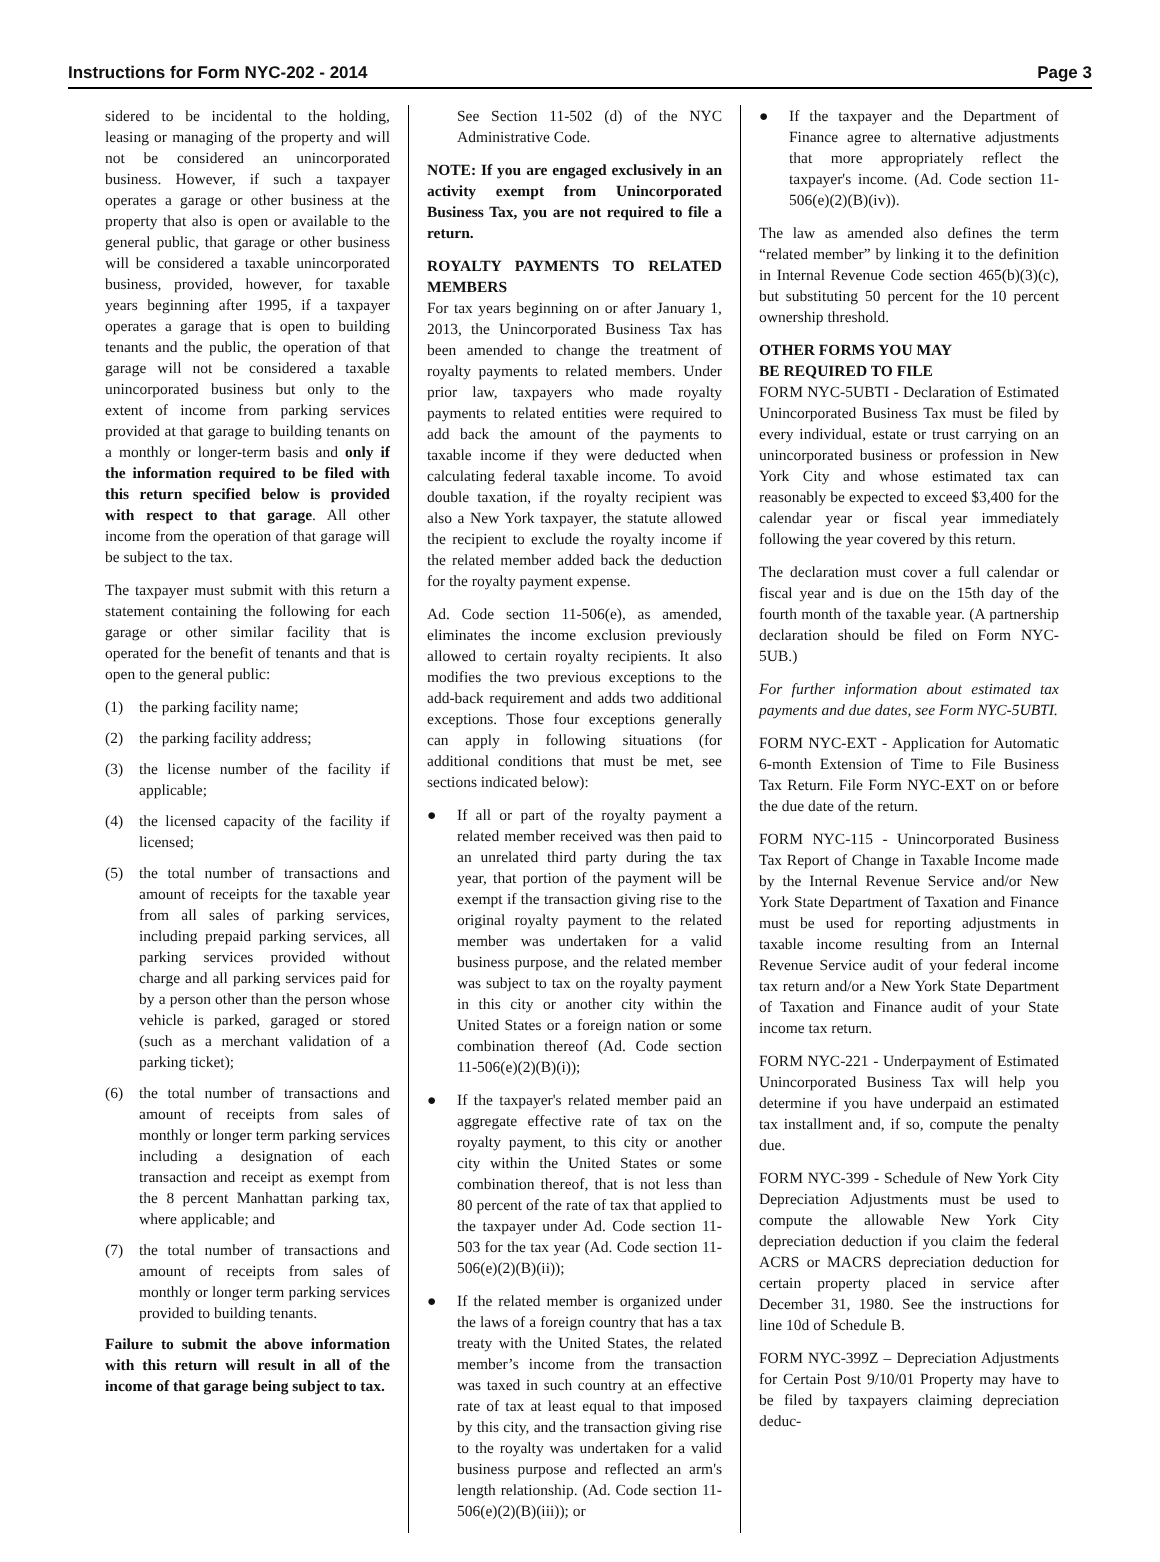Instructions for Form NYC-202 - 2014 Page 3
sidered to be incidental to the holding, leasing or managing of the property and will not be considered an unincorporated business. However, if such a taxpayer operates a garage or other business at the property that also is open or available to the general public, that garage or other business will be considered a taxable unincorporated business, provided, however, for taxable years beginning after 1995, if a taxpayer operates a garage that is open to building tenants and the public, the operation of that garage will not be considered a taxable unincorporated business but only to the extent of income from parking services provided at that garage to building tenants on a monthly or longer-term basis and only if the information required to be filed with this return specified below is provided with respect to that garage. All other income from the operation of that garage will be subject to the tax.
The taxpayer must submit with this return a statement containing the following for each garage or other similar facility that is operated for the benefit of tenants and that is open to the general public:
(1) the parking facility name;
(2) the parking facility address;
(3) the license number of the facility if applicable;
(4) the licensed capacity of the facility if licensed;
(5) the total number of transactions and amount of receipts for the taxable year from all sales of parking services, including prepaid parking services, all parking services provided without charge and all parking services paid for by a person other than the person whose vehicle is parked, garaged or stored (such as a merchant validation of a parking ticket);
(6) the total number of transactions and amount of receipts from sales of monthly or longer term parking services including a designation of each transaction and receipt as exempt from the 8 percent Manhattan parking tax, where applicable; and
(7) the total number of transactions and amount of receipts from sales of monthly or longer term parking services provided to building tenants.
Failure to submit the above information with this return will result in all of the income of that garage being subject to tax.
See Section 11-502 (d) of the NYC Administrative Code.
NOTE: If you are engaged exclusively in an activity exempt from Unincorporated Business Tax, you are not required to file a return.
ROYALTY PAYMENTS TO RELATED MEMBERS
For tax years beginning on or after January 1, 2013, the Unincorporated Business Tax has been amended to change the treatment of royalty payments to related members. Under prior law, taxpayers who made royalty payments to related entities were required to add back the amount of the payments to taxable income if they were deducted when calculating federal taxable income. To avoid double taxation, if the royalty recipient was also a New York taxpayer, the statute allowed the recipient to exclude the royalty income if the related member added back the deduction for the royalty payment expense.
Ad. Code section 11-506(e), as amended, eliminates the income exclusion previously allowed to certain royalty recipients. It also modifies the two previous exceptions to the add-back requirement and adds two additional exceptions. Those four exceptions generally can apply in following situations (for additional conditions that must be met, see sections indicated below):
● If all or part of the royalty payment a related member received was then paid to an unrelated third party during the tax year, that portion of the payment will be exempt if the transaction giving rise to the original royalty payment to the related member was undertaken for a valid business purpose, and the related member was subject to tax on the royalty payment in this city or another city within the United States or a foreign nation or some combination thereof (Ad. Code section 11-506(e)(2)(B)(i));
● If the taxpayer's related member paid an aggregate effective rate of tax on the royalty payment, to this city or another city within the United States or some combination thereof, that is not less than 80 percent of the rate of tax that applied to the taxpayer under Ad. Code section 11-503 for the tax year (Ad. Code section 11-506(e)(2)(B)(ii));
● If the related member is organized under the laws of a foreign country that has a tax treaty with the United States, the related member’s income from the transaction was taxed in such country at an effective rate of tax at least equal to that imposed by this city, and the transaction giving rise to the royalty was undertaken for a valid business purpose and reflected an arm's length relationship. (Ad. Code section 11-506(e)(2)(B)(iii)); or
● If the taxpayer and the Department of Finance agree to alternative adjustments that more appropriately reflect the taxpayer's income. (Ad. Code section 11-506(e)(2)(B)(iv)).
The law as amended also defines the term “related member” by linking it to the definition in Internal Revenue Code section 465(b)(3)(c), but substituting 50 percent for the 10 percent ownership threshold.
OTHER FORMS YOU MAY
BE REQUIRED TO FILE
FORM NYC-5UBTI - Declaration of Estimated Unincorporated Business Tax must be filed by every individual, estate or trust carrying on an unincorporated business or profession in New York City and whose estimated tax can reasonably be expected to exceed $3,400 for the calendar year or fiscal year immediately following the year covered by this return.
The declaration must cover a full calendar or fiscal year and is due on the 15th day of the fourth month of the taxable year. (A partnership declaration should be filed on Form NYC-5UB.)
For further information about estimated tax payments and due dates, see Form NYC-5UBTI.
FORM NYC-EXT - Application for Automatic 6-month Extension of Time to File Business Tax Return. File Form NYC-EXT on or before the due date of the return.
FORM NYC-115 - Unincorporated Business Tax Report of Change in Taxable Income made by the Internal Revenue Service and/or New York State Department of Taxation and Finance must be used for reporting adjustments in taxable income resulting from an Internal Revenue Service audit of your federal income tax return and/or a New York State Department of Taxation and Finance audit of your State income tax return.
FORM NYC-221 - Underpayment of Estimated Unincorporated Business Tax will help you determine if you have underpaid an estimated tax installment and, if so, compute the penalty due.
FORM NYC-399 - Schedule of New York City Depreciation Adjustments must be used to compute the allowable New York City depreciation deduction if you claim the federal ACRS or MACRS depreciation deduction for certain property placed in service after December 31, 1980. See the instructions for line 10d of Schedule B.
FORM NYC-399Z – Depreciation Adjustments for Certain Post 9/10/01 Property may have to be filed by taxpayers claiming depreciation deduc-